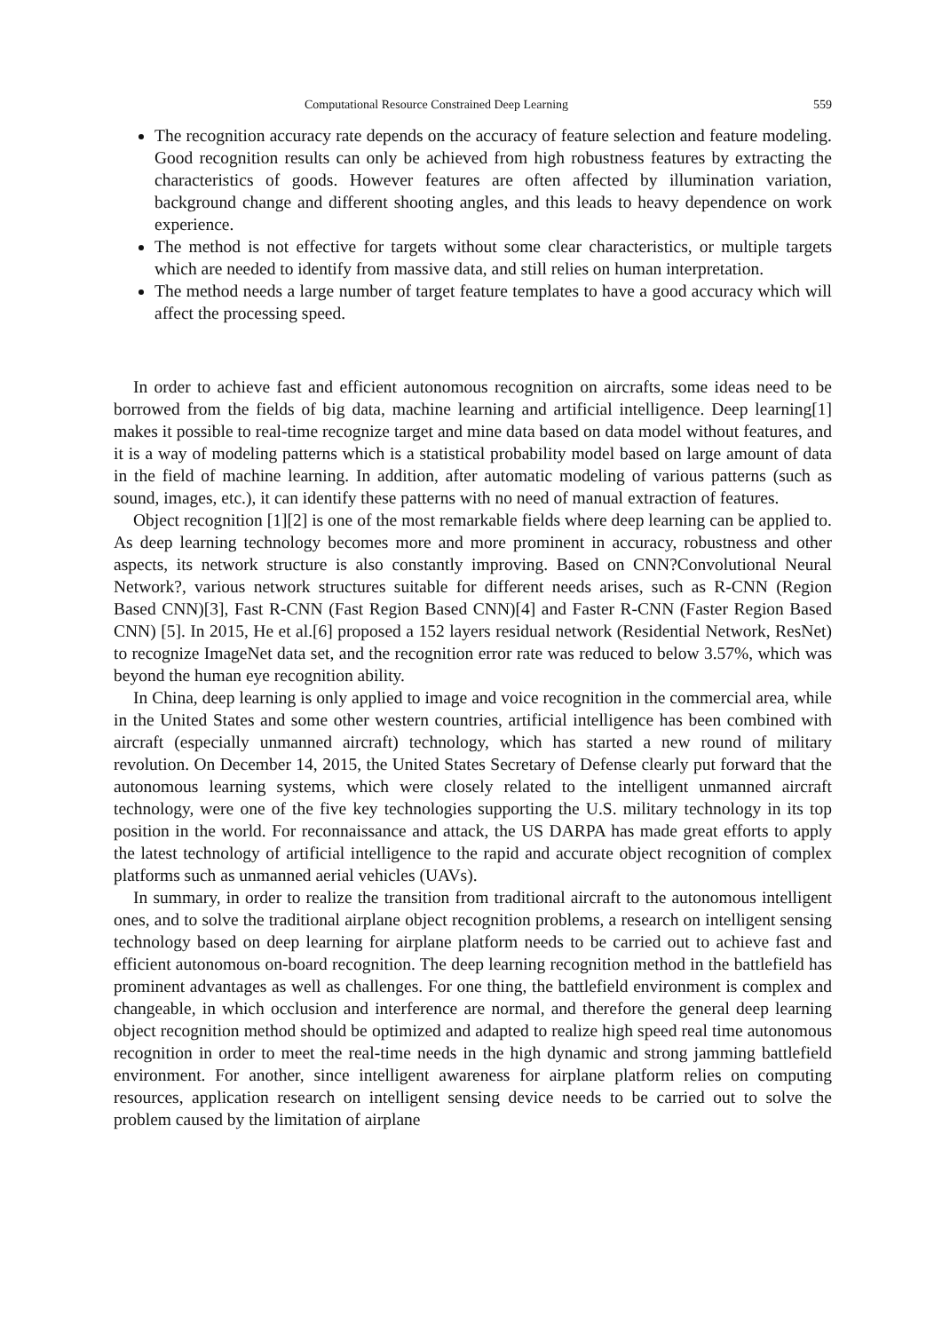Computational Resource Constrained Deep Learning 559
The recognition accuracy rate depends on the accuracy of feature selection and feature modeling. Good recognition results can only be achieved from high robustness features by extracting the characteristics of goods. However features are often affected by illumination variation, background change and different shooting angles, and this leads to heavy dependence on work experience.
The method is not effective for targets without some clear characteristics, or multiple targets which are needed to identify from massive data, and still relies on human interpretation.
The method needs a large number of target feature templates to have a good accuracy which will affect the processing speed.
In order to achieve fast and efficient autonomous recognition on aircrafts, some ideas need to be borrowed from the fields of big data, machine learning and artificial intelligence. Deep learning[1] makes it possible to real-time recognize target and mine data based on data model without features, and it is a way of modeling patterns which is a statistical probability model based on large amount of data in the field of machine learning. In addition, after automatic modeling of various patterns (such as sound, images, etc.), it can identify these patterns with no need of manual extraction of features.
Object recognition [1][2] is one of the most remarkable fields where deep learning can be applied to. As deep learning technology becomes more and more prominent in accuracy, robustness and other aspects, its network structure is also constantly improving. Based on CNN?Convolutional Neural Network?, various network structures suitable for different needs arises, such as R-CNN (Region Based CNN)[3], Fast R-CNN (Fast Region Based CNN)[4] and Faster R-CNN (Faster Region Based CNN) [5]. In 2015, He et al.[6] proposed a 152 layers residual network (Residential Network, ResNet) to recognize ImageNet data set, and the recognition error rate was reduced to below 3.57%, which was beyond the human eye recognition ability.
In China, deep learning is only applied to image and voice recognition in the commercial area, while in the United States and some other western countries, artificial intelligence has been combined with aircraft (especially unmanned aircraft) technology, which has started a new round of military revolution. On December 14, 2015, the United States Secretary of Defense clearly put forward that the autonomous learning systems, which were closely related to the intelligent unmanned aircraft technology, were one of the five key technologies supporting the U.S. military technology in its top position in the world. For reconnaissance and attack, the US DARPA has made great efforts to apply the latest technology of artificial intelligence to the rapid and accurate object recognition of complex platforms such as unmanned aerial vehicles (UAVs).
In summary, in order to realize the transition from traditional aircraft to the autonomous intelligent ones, and to solve the traditional airplane object recognition problems, a research on intelligent sensing technology based on deep learning for airplane platform needs to be carried out to achieve fast and efficient autonomous on-board recognition. The deep learning recognition method in the battlefield has prominent advantages as well as challenges. For one thing, the battlefield environment is complex and changeable, in which occlusion and interference are normal, and therefore the general deep learning object recognition method should be optimized and adapted to realize high speed real time autonomous recognition in order to meet the real-time needs in the high dynamic and strong jamming battlefield environment. For another, since intelligent awareness for airplane platform relies on computing resources, application research on intelligent sensing device needs to be carried out to solve the problem caused by the limitation of airplane